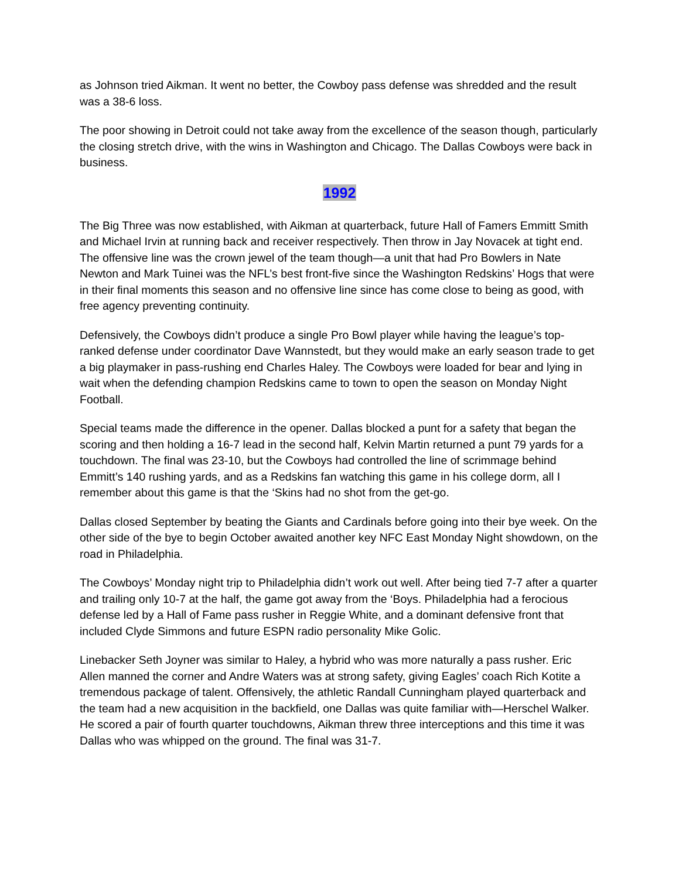as Johnson tried Aikman. It went no better, the Cowboy pass defense was shredded and the result was a 38-6 loss.
The poor showing in Detroit could not take away from the excellence of the season though, particularly the closing stretch drive, with the wins in Washington and Chicago. The Dallas Cowboys were back in business.
1992
The Big Three was now established, with Aikman at quarterback, future Hall of Famers Emmitt Smith and Michael Irvin at running back and receiver respectively. Then throw in Jay Novacek at tight end. The offensive line was the crown jewel of the team though—a unit that had Pro Bowlers in Nate Newton and Mark Tuinei was the NFL’s best front-five since the Washington Redskins’ Hogs that were in their final moments this season and no offensive line since has come close to being as good, with free agency preventing continuity.
Defensively, the Cowboys didn’t produce a single Pro Bowl player while having the league’s top-ranked defense under coordinator Dave Wannstedt, but they would make an early season trade to get a big playmaker in pass-rushing end Charles Haley. The Cowboys were loaded for bear and lying in wait when the defending champion Redskins came to town to open the season on Monday Night Football.
Special teams made the difference in the opener. Dallas blocked a punt for a safety that began the scoring and then holding a 16-7 lead in the second half, Kelvin Martin returned a punt 79 yards for a touchdown. The final was 23-10, but the Cowboys had controlled the line of scrimmage behind Emmitt’s 140 rushing yards, and as a Redskins fan watching this game in his college dorm, all I remember about this game is that the ‘Skins had no shot from the get-go.
Dallas closed September by beating the Giants and Cardinals before going into their bye week. On the other side of the bye to begin October awaited another key NFC East Monday Night showdown, on the road in Philadelphia.
The Cowboys’ Monday night trip to Philadelphia didn’t work out well. After being tied 7-7 after a quarter and trailing only 10-7 at the half, the game got away from the ‘Boys. Philadelphia had a ferocious defense led by a Hall of Fame pass rusher in Reggie White, and a dominant defensive front that included Clyde Simmons and future ESPN radio personality Mike Golic.
Linebacker Seth Joyner was similar to Haley, a hybrid who was more naturally a pass rusher. Eric Allen manned the corner and Andre Waters was at strong safety, giving Eagles’ coach Rich Kotite a tremendous package of talent. Offensively, the athletic Randall Cunningham played quarterback and the team had a new acquisition in the backfield, one Dallas was quite familiar with—Herschel Walker. He scored a pair of fourth quarter touchdowns, Aikman threw three interceptions and this time it was Dallas who was whipped on the ground. The final was 31-7.